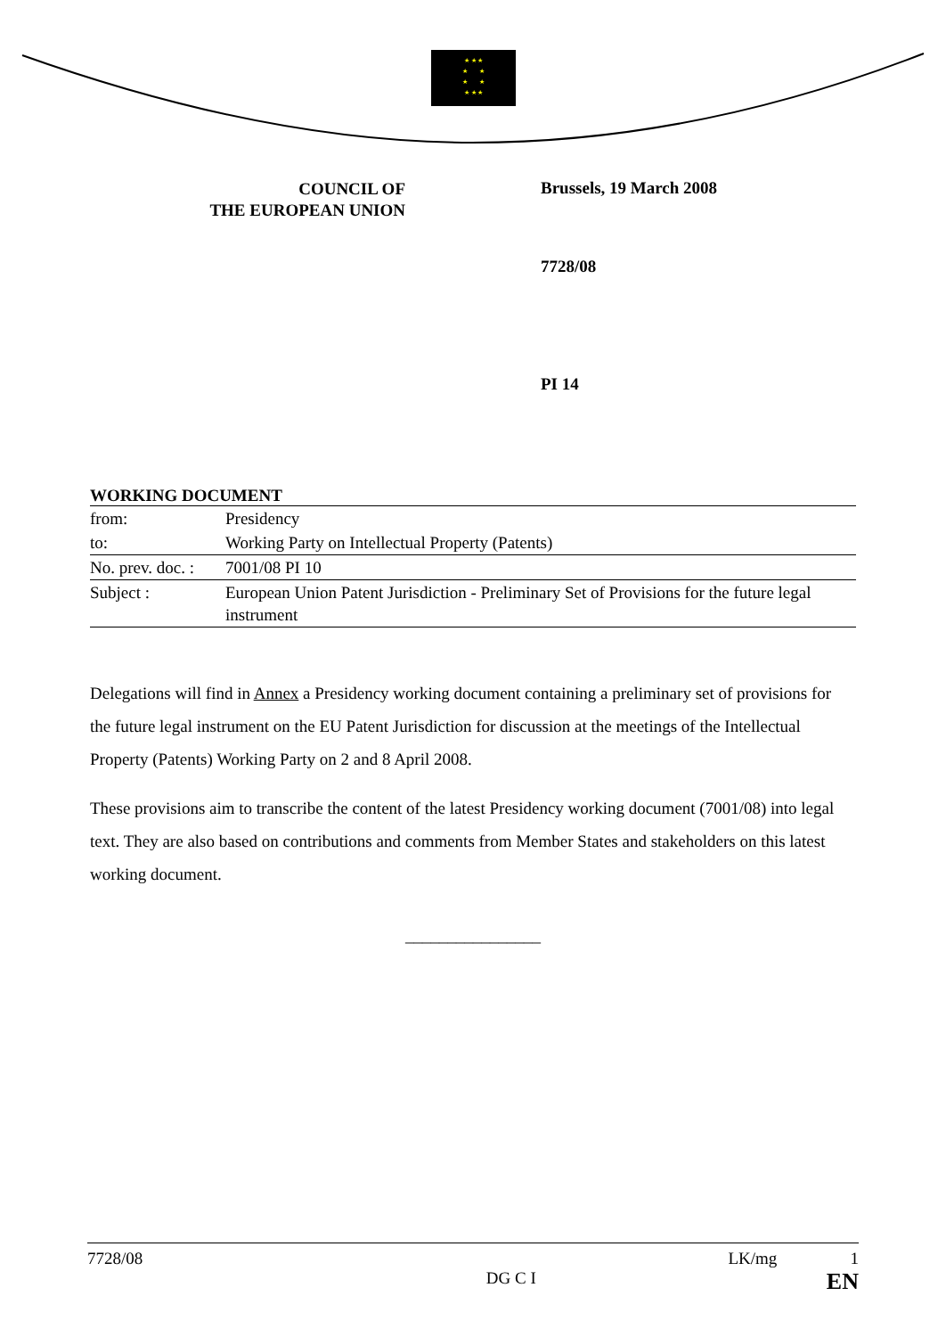★ ★ ★
★ ★
★ ★
★ ★ ★
COUNCIL OF
THE EUROPEAN UNION
Brussels, 19 March 2008
7728/08
PI 14
WORKING DOCUMENT
| from: | Presidency |
| to: | Working Party on Intellectual Property (Patents) |
| No. prev. doc. : | 7001/08 PI 10 |
| Subject : | European Union Patent Jurisdiction - Preliminary Set of Provisions for the future legal instrument |
Delegations will find in Annex a Presidency working document containing a preliminary set of provisions for the future legal instrument on the EU Patent Jurisdiction for discussion at the meetings of the Intellectual Property (Patents) Working Party on 2 and 8 April 2008.
These provisions aim to transcribe the content of the latest Presidency working document (7001/08) into legal text. They are also based on contributions and comments from Member States and stakeholders on this latest working document.
________________
7728/08 DG C I LK/mg 1
EN